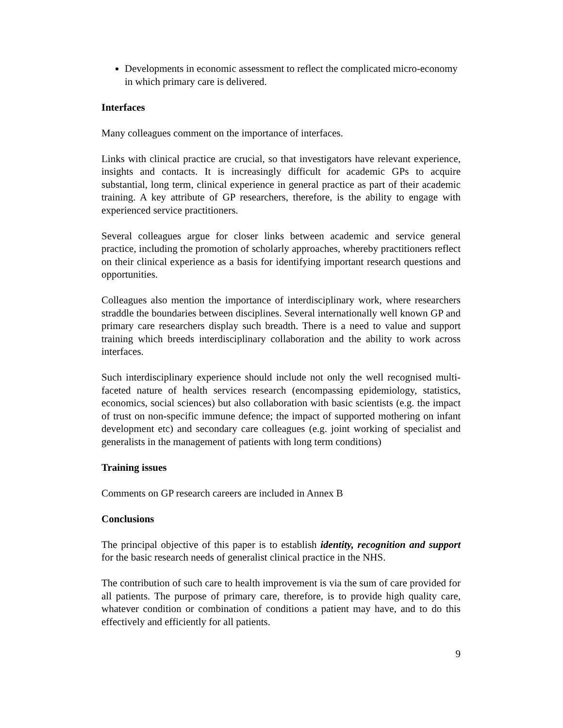Developments in economic assessment to reflect the complicated micro-economy in which primary care is delivered.
Interfaces
Many colleagues comment on the importance of interfaces.
Links with clinical practice are crucial, so that investigators have relevant experience, insights and contacts. It is increasingly difficult for academic GPs to acquire substantial, long term, clinical experience in general practice as part of their academic training. A key attribute of GP researchers, therefore, is the ability to engage with experienced service practitioners.
Several colleagues argue for closer links between academic and service general practice, including the promotion of scholarly approaches, whereby practitioners reflect on their clinical experience as a basis for identifying important research questions and opportunities.
Colleagues also mention the importance of interdisciplinary work, where researchers straddle the boundaries between disciplines. Several internationally well known GP and primary care researchers display such breadth. There is a need to value and support training which breeds interdisciplinary collaboration and the ability to work across interfaces.
Such interdisciplinary experience should include not only the well recognised multi-faceted nature of health services research (encompassing epidemiology, statistics, economics, social sciences) but also collaboration with basic scientists (e.g. the impact of trust on non-specific immune defence; the impact of supported mothering on infant development etc) and secondary care colleagues (e.g. joint working of specialist and generalists in the management of patients with long term conditions)
Training issues
Comments on GP research careers are included in Annex B
Conclusions
The principal objective of this paper is to establish identity, recognition and support for the basic research needs of generalist clinical practice in the NHS.
The contribution of such care to health improvement is via the sum of care provided for all patients. The purpose of primary care, therefore, is to provide high quality care, whatever condition or combination of conditions a patient may have, and to do this effectively and efficiently for all patients.
9